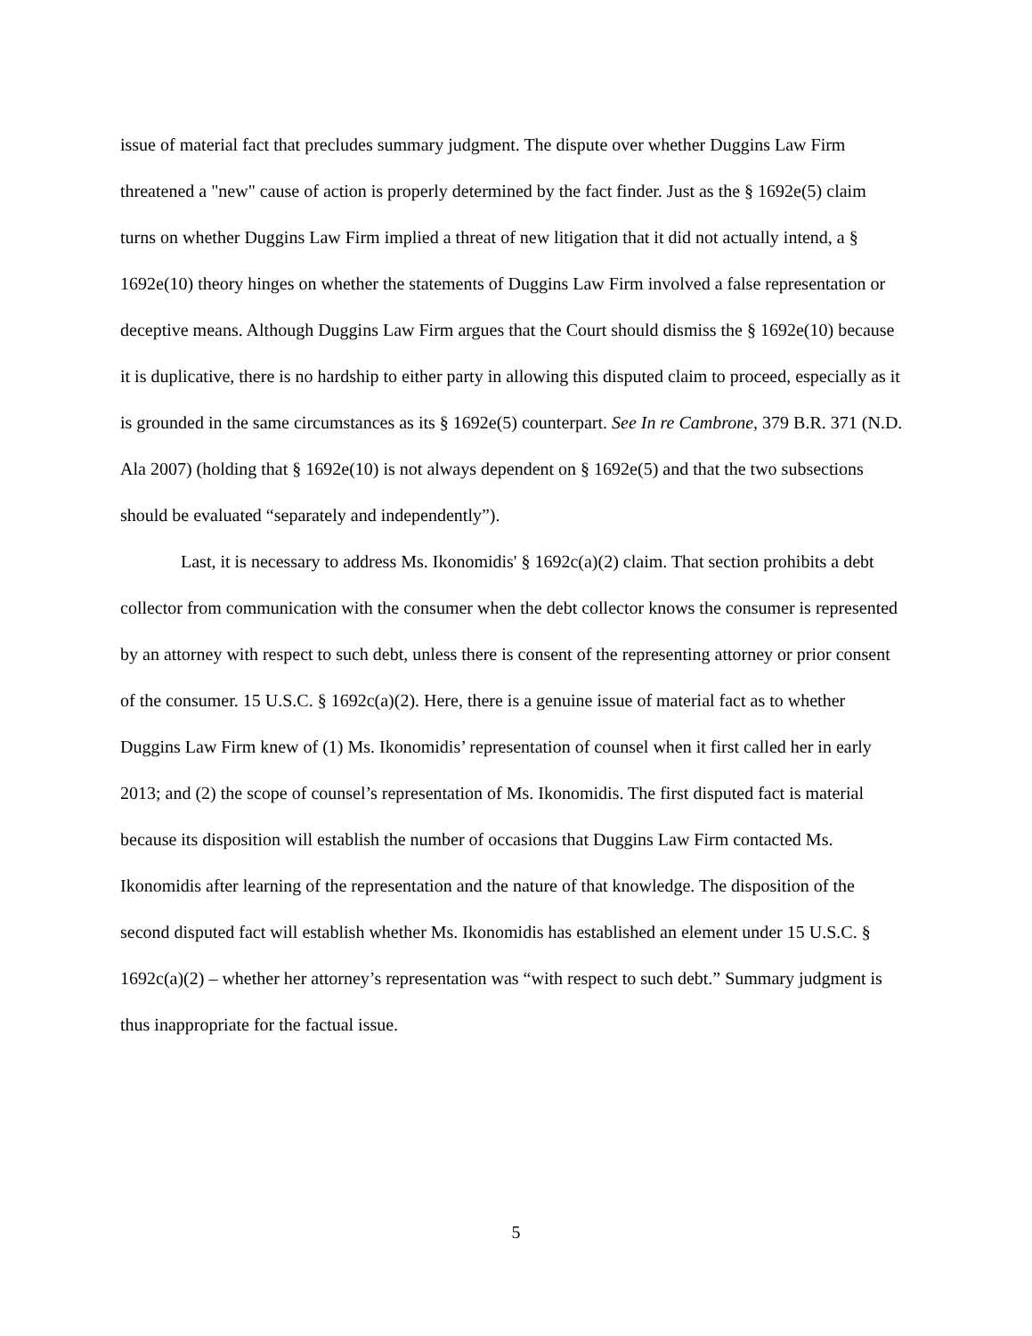issue of material fact that precludes summary judgment. The dispute over whether Duggins Law Firm threatened a "new" cause of action is properly determined by the fact finder. Just as the § 1692e(5) claim turns on whether Duggins Law Firm implied a threat of new litigation that it did not actually intend, a § 1692e(10) theory hinges on whether the statements of Duggins Law Firm involved a false representation or deceptive means. Although Duggins Law Firm argues that the Court should dismiss the § 1692e(10) because it is duplicative, there is no hardship to either party in allowing this disputed claim to proceed, especially as it is grounded in the same circumstances as its § 1692e(5) counterpart. See In re Cambrone, 379 B.R. 371 (N.D. Ala 2007) (holding that § 1692e(10) is not always dependent on § 1692e(5) and that the two subsections should be evaluated “separately and independently”).
Last, it is necessary to address Ms. Ikonomidis' § 1692c(a)(2) claim. That section prohibits a debt collector from communication with the consumer when the debt collector knows the consumer is represented by an attorney with respect to such debt, unless there is consent of the representing attorney or prior consent of the consumer. 15 U.S.C. § 1692c(a)(2). Here, there is a genuine issue of material fact as to whether Duggins Law Firm knew of (1) Ms. Ikonomidis’ representation of counsel when it first called her in early 2013; and (2) the scope of counsel’s representation of Ms. Ikonomidis. The first disputed fact is material because its disposition will establish the number of occasions that Duggins Law Firm contacted Ms. Ikonomidis after learning of the representation and the nature of that knowledge. The disposition of the second disputed fact will establish whether Ms. Ikonomidis has established an element under 15 U.S.C. § 1692c(a)(2) – whether her attorney’s representation was “with respect to such debt.” Summary judgment is thus inappropriate for the factual issue.
5